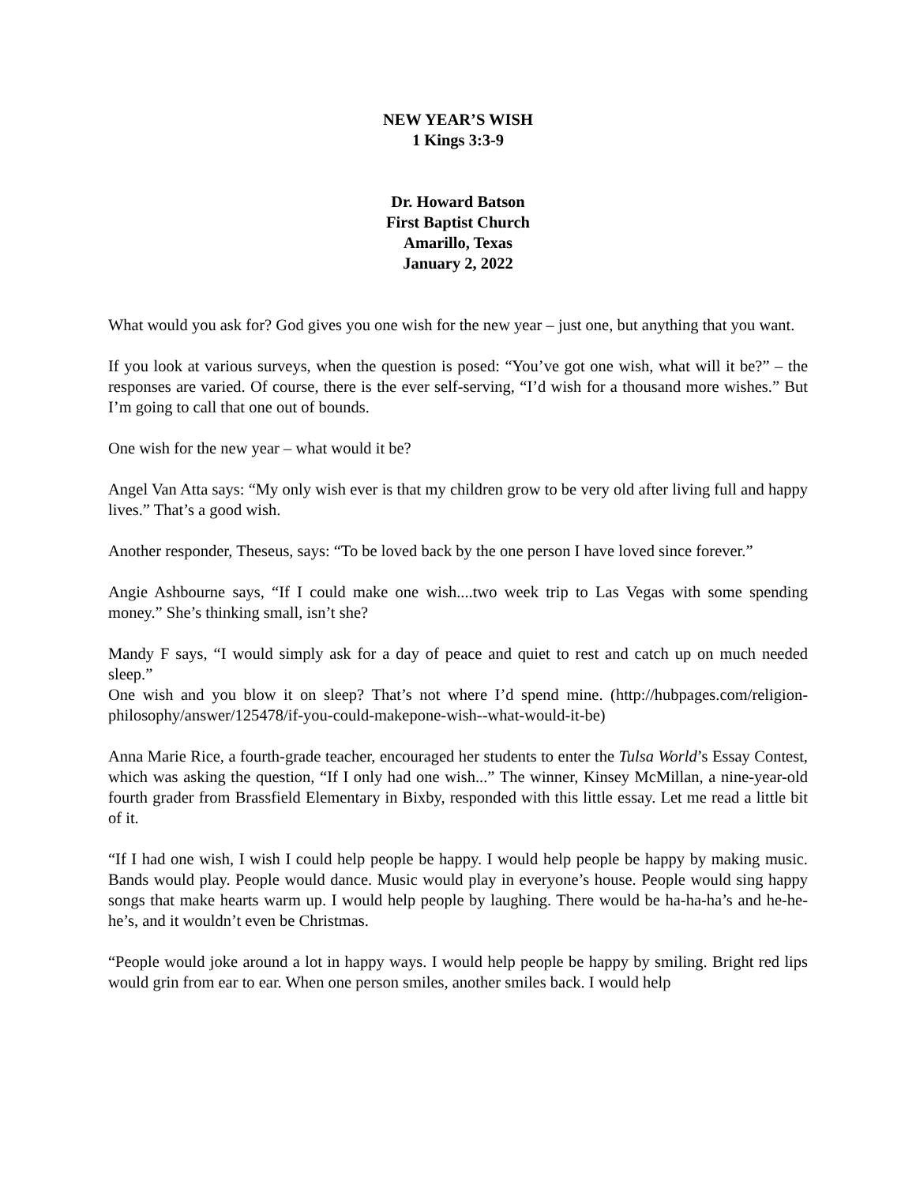NEW YEAR’S WISH
1 Kings 3:3-9
Dr. Howard Batson
First Baptist Church
Amarillo, Texas
January 2, 2022
What would you ask for? God gives you one wish for the new year – just one, but anything that you want.
If you look at various surveys, when the question is posed: “You’ve got one wish, what will it be?” – the responses are varied. Of course, there is the ever self-serving, “I’d wish for a thousand more wishes.” But I’m going to call that one out of bounds.
One wish for the new year – what would it be?
Angel Van Atta says: “My only wish ever is that my children grow to be very old after living full and happy lives.” That’s a good wish.
Another responder, Theseus, says: “To be loved back by the one person I have loved since forever.”
Angie Ashbourne says, “If I could make one wish....two week trip to Las Vegas with some spending money.” She’s thinking small, isn’t she?
Mandy F says, “I would simply ask for a day of peace and quiet to rest and catch up on much needed sleep.”
One wish and you blow it on sleep? That’s not where I’d spend mine. (http://hubpages.com/religion-philosophy/answer/125478/if-you-could-makepone-wish--what-would-it-be)
Anna Marie Rice, a fourth-grade teacher, encouraged her students to enter the Tulsa World’s Essay Contest, which was asking the question, “If I only had one wish...” The winner, Kinsey McMillan, a nine-year-old fourth grader from Brassfield Elementary in Bixby, responded with this little essay. Let me read a little bit of it.
“If I had one wish, I wish I could help people be happy. I would help people be happy by making music. Bands would play. People would dance. Music would play in everyone’s house. People would sing happy songs that make hearts warm up. I would help people by laughing. There would be ha-ha-ha’s and he-he-he’s, and it wouldn’t even be Christmas.
“People would joke around a lot in happy ways. I would help people be happy by smiling. Bright red lips would grin from ear to ear. When one person smiles, another smiles back. I would help